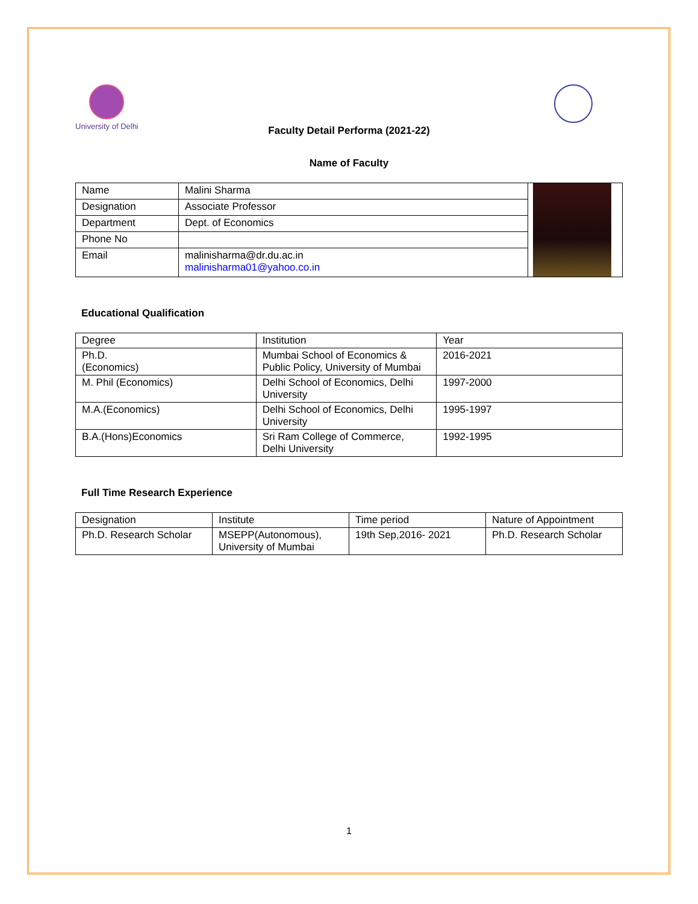University of Delhi
Faculty Detail Performa (2021-22)
Name of Faculty
| Name | Malini Sharma | |
| Designation | Associate Professor | |
| Department | Dept. of Economics | |
| Phone No | | |
| Email | malinisharma@dr.du.ac.in malinisharma01@yahoo.co.in | |
Educational Qualification
| Degree | Institution | Year |
| Ph.D. (Economics) | Mumbai School of Economics & Public Policy, University of Mumbai | 2016-2021 |
| M. Phil (Economics) | Delhi School of Economics, Delhi University | 1997-2000 |
| M.A.(Economics) | Delhi School of Economics, Delhi University | 1995-1997 |
| B.A.(Hons)Economics | Sri Ram College of Commerce, Delhi University | 1992-1995 |
Full Time Research Experience
| Designation | Institute | Time period | Nature of Appointment |
| Ph.D. Research Scholar | MSEPP(Autonomous), University of Mumbai | 19th Sep,2016- 2021 | Ph.D. Research Scholar |
1